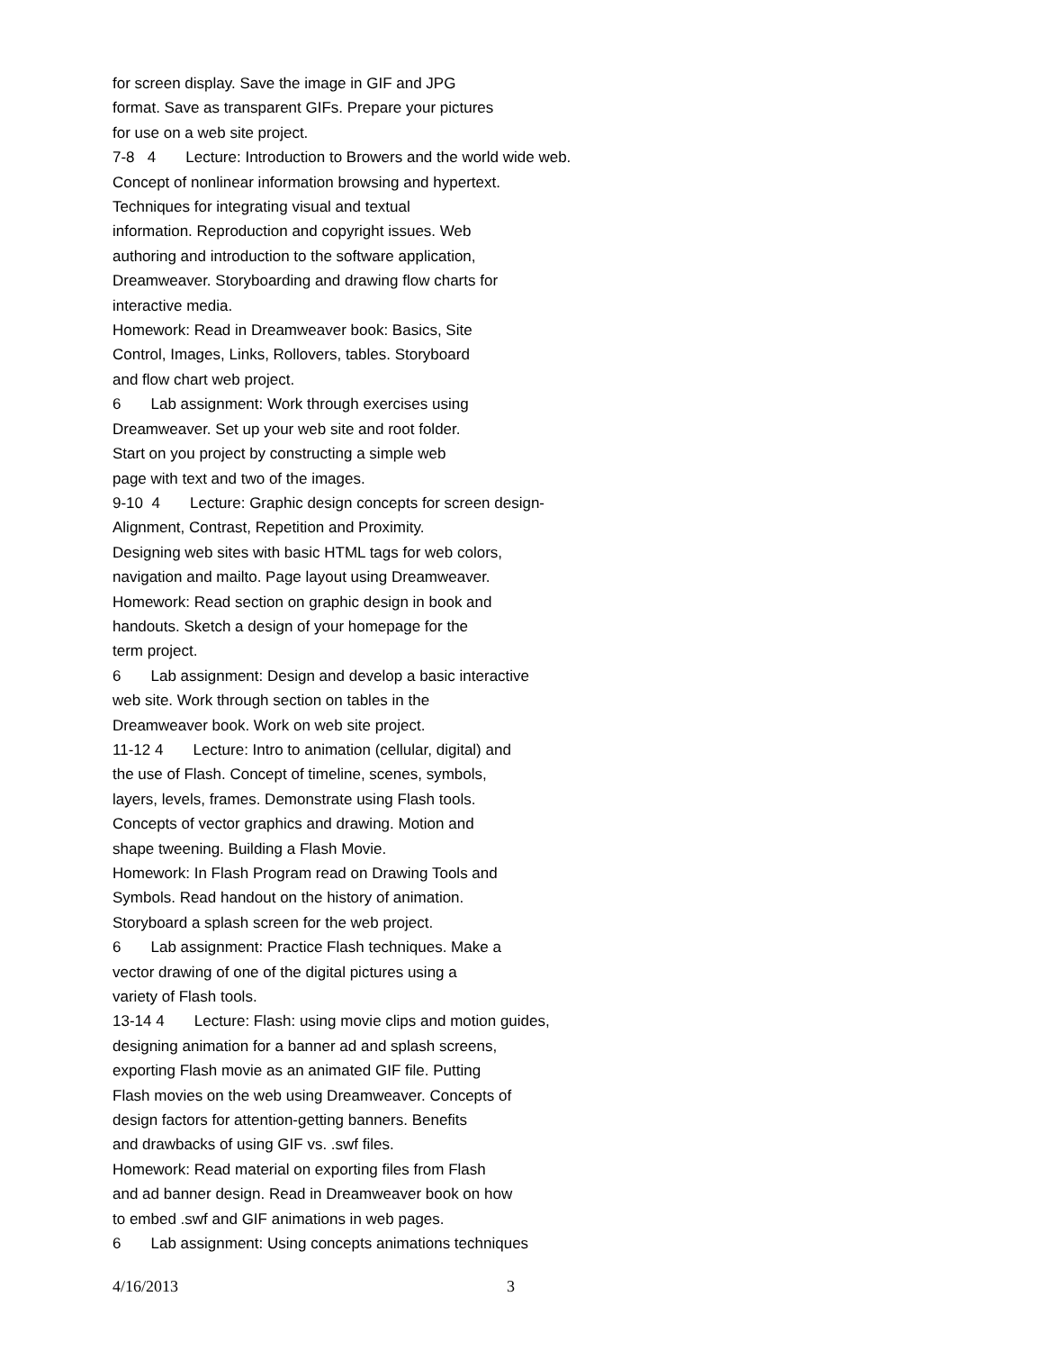for screen display. Save the image in GIF and JPG
format. Save as transparent GIFs. Prepare your pictures
for use on a web site project.
7-8 4 Lecture: Introduction to Browers and the world wide web.
Concept of nonlinear information browsing and hypertext.
Techniques for integrating visual and textual
information. Reproduction and copyright issues. Web
authoring and introduction to the software application,
Dreamweaver. Storyboarding and drawing flow charts for
interactive media.
Homework: Read in Dreamweaver book: Basics, Site
Control, Images, Links, Rollovers, tables. Storyboard
and flow chart web project.
6 Lab assignment: Work through exercises using
Dreamweaver. Set up your web site and root folder.
Start on you project by constructing a simple web
page with text and two of the images.
9-10 4 Lecture: Graphic design concepts for screen design-
Alignment, Contrast, Repetition and Proximity.
Designing web sites with basic HTML tags for web colors,
navigation and mailto. Page layout using Dreamweaver.
Homework: Read section on graphic design in book and
handouts. Sketch a design of your homepage for the
term project.
6 Lab assignment: Design and develop a basic interactive
web site. Work through section on tables in the
Dreamweaver book. Work on web site project.
11-12 4 Lecture: Intro to animation (cellular, digital) and
the use of Flash. Concept of timeline, scenes, symbols,
layers, levels, frames. Demonstrate using Flash tools.
Concepts of vector graphics and drawing. Motion and
shape tweening. Building a Flash Movie.
Homework: In Flash Program read on Drawing Tools and
Symbols. Read handout on the history of animation.
Storyboard a splash screen for the web project.
6 Lab assignment: Practice Flash techniques. Make a
vector drawing of one of the digital pictures using a
variety of Flash tools.
13-14 4 Lecture: Flash: using movie clips and motion guides,
designing animation for a banner ad and splash screens,
exporting Flash movie as an animated GIF file. Putting
Flash movies on the web using Dreamweaver. Concepts of
design factors for attention-getting banners. Benefits
and drawbacks of using GIF vs. .swf files.
Homework: Read material on exporting files from Flash
and ad banner design. Read in Dreamweaver book on how
to embed .swf and GIF animations in web pages.
6 Lab assignment: Using concepts animations techniques
4/16/2013 3